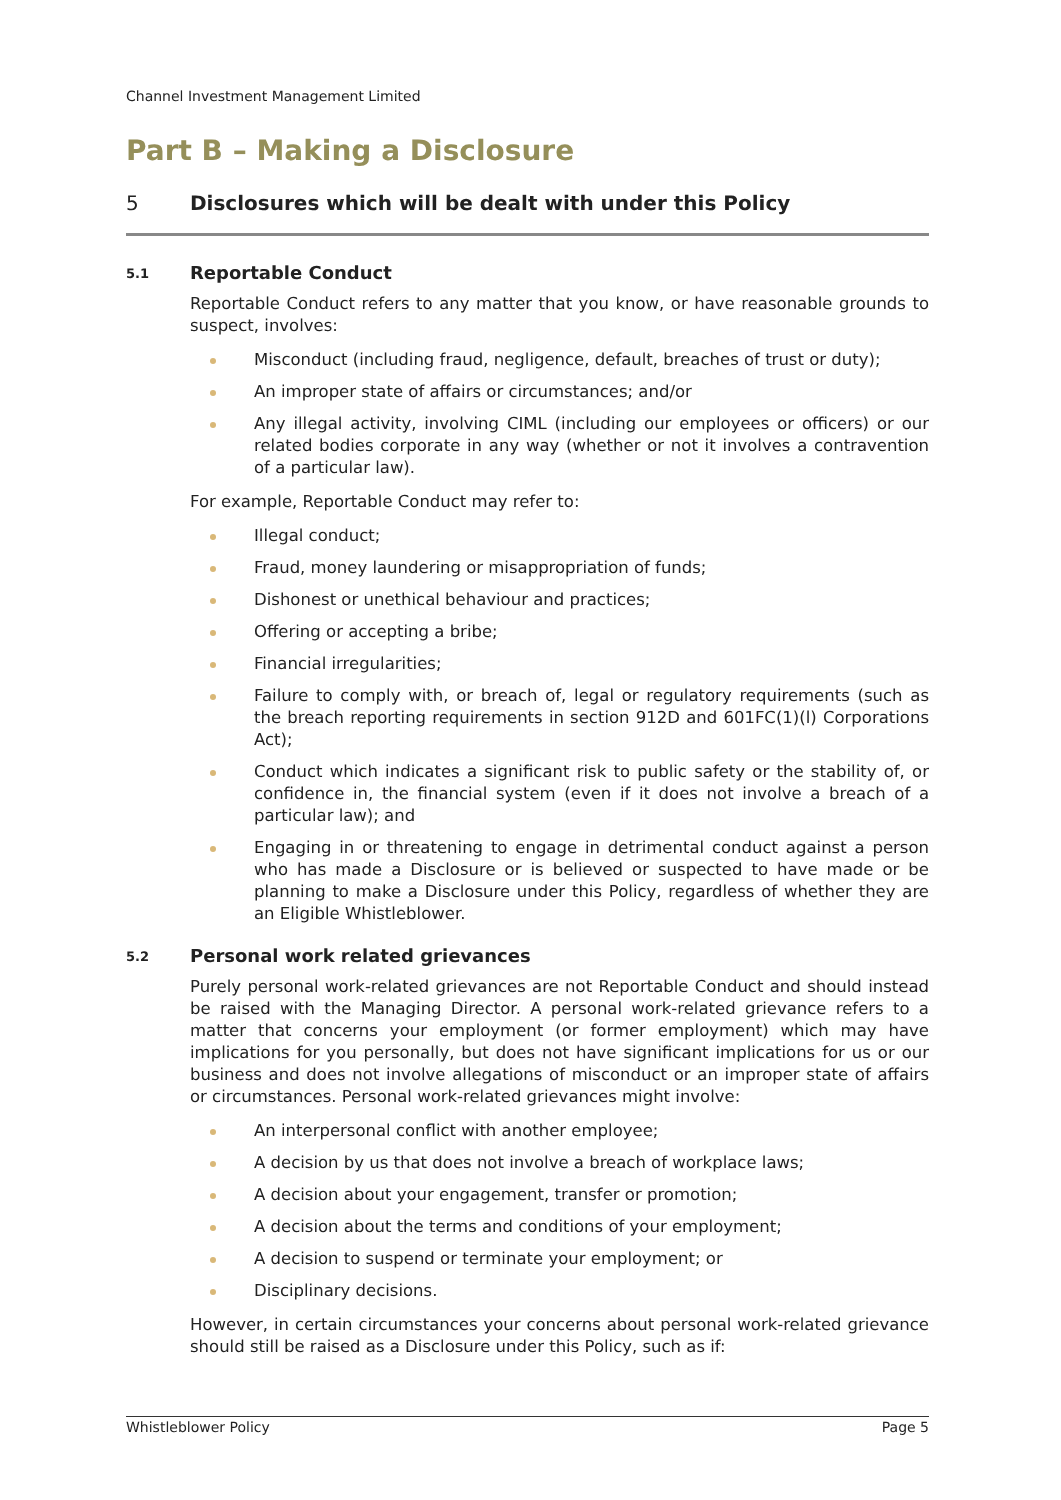Channel Investment Management Limited
Part B – Making a Disclosure
5 Disclosures which will be dealt with under this Policy
5.1 Reportable Conduct
Reportable Conduct refers to any matter that you know, or have reasonable grounds to suspect, involves:
Misconduct (including fraud, negligence, default, breaches of trust or duty);
An improper state of affairs or circumstances; and/or
Any illegal activity, involving CIML (including our employees or officers) or our related bodies corporate in any way (whether or not it involves a contravention of a particular law).
For example, Reportable Conduct may refer to:
Illegal conduct;
Fraud, money laundering or misappropriation of funds;
Dishonest or unethical behaviour and practices;
Offering or accepting a bribe;
Financial irregularities;
Failure to comply with, or breach of, legal or regulatory requirements (such as the breach reporting requirements in section 912D and 601FC(1)(l) Corporations Act);
Conduct which indicates a significant risk to public safety or the stability of, or confidence in, the financial system (even if it does not involve a breach of a particular law); and
Engaging in or threatening to engage in detrimental conduct against a person who has made a Disclosure or is believed or suspected to have made or be planning to make a Disclosure under this Policy, regardless of whether they are an Eligible Whistleblower.
5.2 Personal work related grievances
Purely personal work-related grievances are not Reportable Conduct and should instead be raised with the Managing Director. A personal work-related grievance refers to a matter that concerns your employment (or former employment) which may have implications for you personally, but does not have significant implications for us or our business and does not involve allegations of misconduct or an improper state of affairs or circumstances. Personal work-related grievances might involve:
An interpersonal conflict with another employee;
A decision by us that does not involve a breach of workplace laws;
A decision about your engagement, transfer or promotion;
A decision about the terms and conditions of your employment;
A decision to suspend or terminate your employment; or
Disciplinary decisions.
However, in certain circumstances your concerns about personal work-related grievance should still be raised as a Disclosure under this Policy, such as if:
Whistleblower Policy Page 5